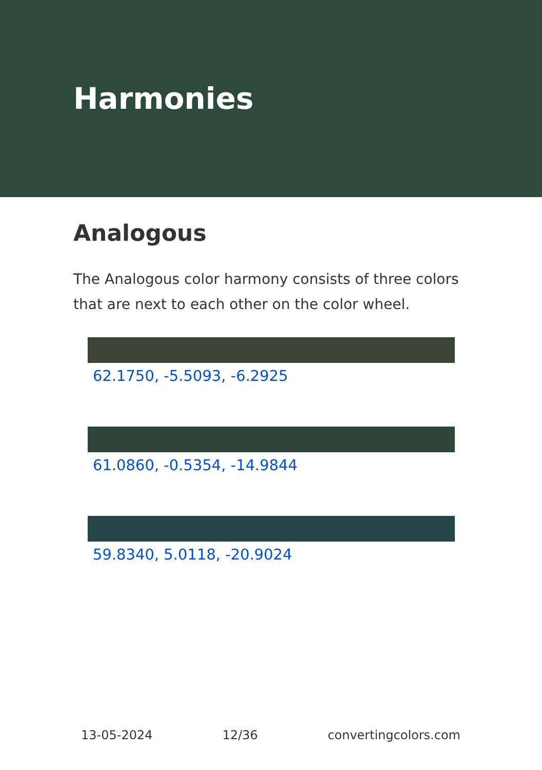Harmonies
Analogous
The Analogous color harmony consists of three colors that are next to each other on the color wheel.
62.1750, -5.5093, -6.2925
61.0860, -0.5354, -14.9844
59.8340, 5.0118, -20.9024
13-05-2024 12/36 convertingcolors.com